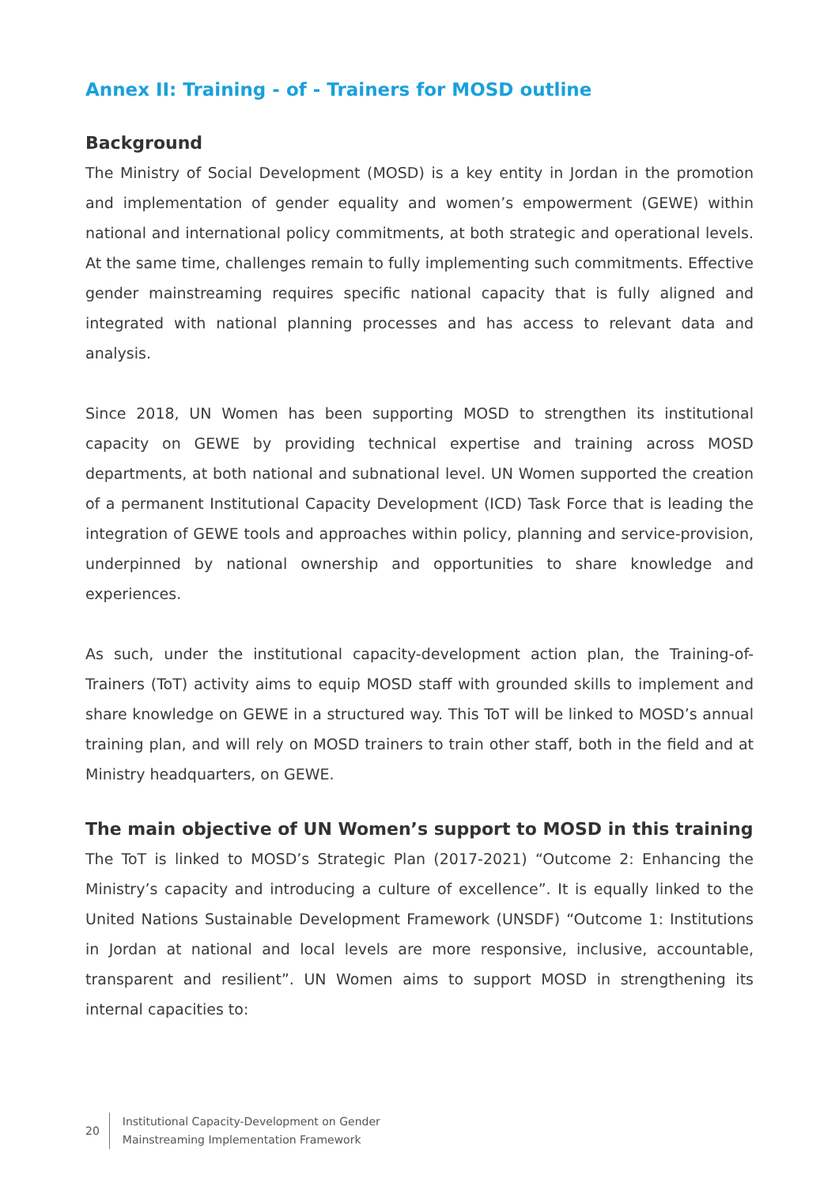Annex II: Training - of - Trainers for MOSD outline
Background
The Ministry of Social Development (MOSD) is a key entity in Jordan in the promotion and implementation of gender equality and women’s empowerment (GEWE) within national and international policy commitments, at both strategic and operational levels. At the same time, challenges remain to fully implementing such commitments. Effective gender mainstreaming requires specific national capacity that is fully aligned and integrated with national planning processes and has access to relevant data and analysis.
Since 2018, UN Women has been supporting MOSD to strengthen its institutional capacity on GEWE by providing technical expertise and training across MOSD departments, at both national and subnational level. UN Women supported the creation of a permanent Institutional Capacity Development (ICD) Task Force that is leading the integration of GEWE tools and approaches within policy, planning and service-provision, underpinned by national ownership and opportunities to share knowledge and experiences.
As such, under the institutional capacity-development action plan, the Training-of-Trainers (ToT) activity aims to equip MOSD staff with grounded skills to implement and share knowledge on GEWE in a structured way. This ToT will be linked to MOSD’s annual training plan, and will rely on MOSD trainers to train other staff, both in the field and at Ministry headquarters, on GEWE.
The main objective of UN Women’s support to MOSD in this training
The ToT is linked to MOSD’s Strategic Plan (2017-2021) “Outcome 2: Enhancing the Ministry’s capacity and introducing a culture of excellence”. It is equally linked to the United Nations Sustainable Development Framework (UNSDF) “Outcome 1: Institutions in Jordan at national and local levels are more responsive, inclusive, accountable, transparent and resilient”. UN Women aims to support MOSD in strengthening its internal capacities to:
20
Institutional Capacity-Development on Gender
Mainstreaming Implementation Framework